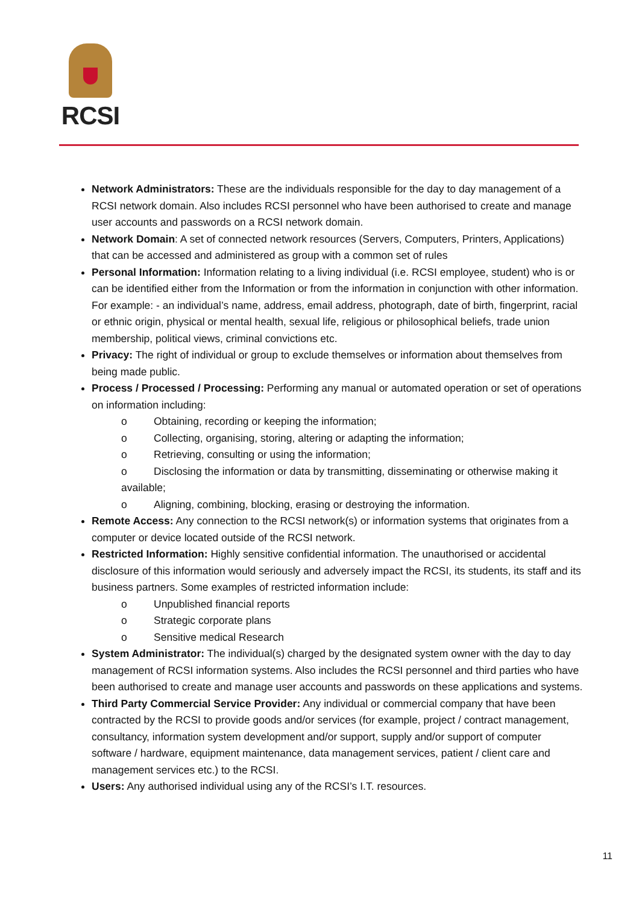RCSI
Network Administrators: These are the individuals responsible for the day to day management of a RCSI network domain. Also includes RCSI personnel who have been authorised to create and manage user accounts and passwords on a RCSI network domain.
Network Domain: A set of connected network resources (Servers, Computers, Printers, Applications) that can be accessed and administered as group with a common set of rules
Personal Information: Information relating to a living individual (i.e. RCSI employee, student) who is or can be identified either from the Information or from the information in conjunction with other information. For example: - an individual’s name, address, email address, photograph, date of birth, fingerprint, racial or ethnic origin, physical or mental health, sexual life, religious or philosophical beliefs, trade union membership, political views, criminal convictions etc.
Privacy: The right of individual or group to exclude themselves or information about themselves from being made public.
Process / Processed / Processing: Performing any manual or automated operation or set of operations on information including:
o Obtaining, recording or keeping the information;
o Collecting, organising, storing, altering or adapting the information;
o Retrieving, consulting or using the information;
o Disclosing the information or data by transmitting, disseminating or otherwise making it available;
o Aligning, combining, blocking, erasing or destroying the information.
Remote Access: Any connection to the RCSI network(s) or information systems that originates from a computer or device located outside of the RCSI network.
Restricted Information: Highly sensitive confidential information. The unauthorised or accidental disclosure of this information would seriously and adversely impact the RCSI, its students, its staff and its business partners. Some examples of restricted information include:
o Unpublished financial reports
o Strategic corporate plans
o Sensitive medical Research
System Administrator: The individual(s) charged by the designated system owner with the day to day management of RCSI information systems. Also includes the RCSI personnel and third parties who have been authorised to create and manage user accounts and passwords on these applications and systems.
Third Party Commercial Service Provider: Any individual or commercial company that have been contracted by the RCSI to provide goods and/or services (for example, project / contract management, consultancy, information system development and/or support, supply and/or support of computer software / hardware, equipment maintenance, data management services, patient / client care and management services etc.) to the RCSI.
Users: Any authorised individual using any of the RCSI’s I.T. resources.
11